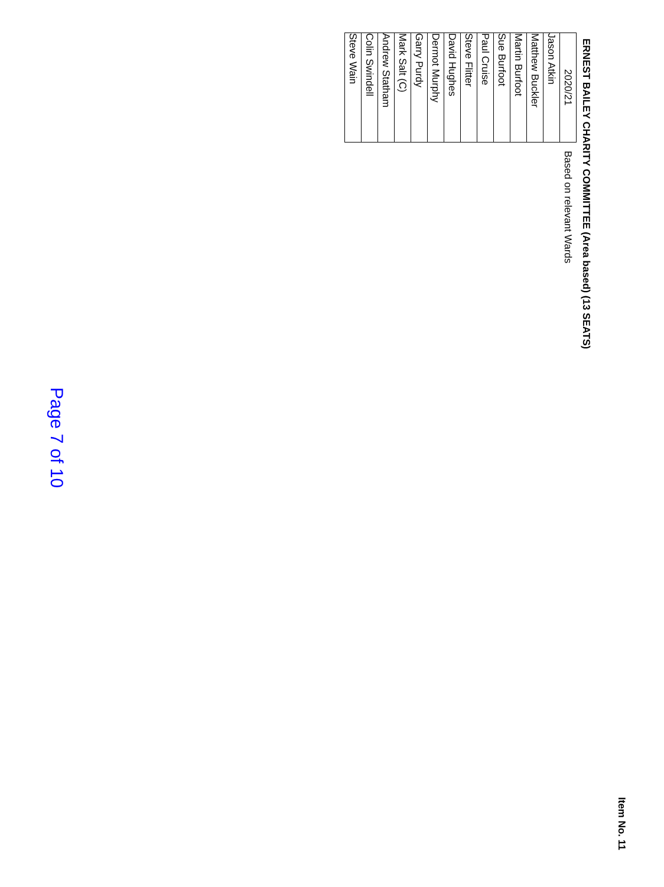Item No. 11
ERNEST BAILEY CHARITY COMMITTEE (Area based) (13 SEATS)
| 2020/21 | Based on relevant Wards |
| Jason Atkin | |
| Matthew Buckler | |
| Martin Burfoot | |
| Sue Burfoot | |
| Paul Cruise | |
| Steve Flitter | |
| David Hughes | |
| Dermot Murphy | |
| Garry Purdy | |
| Mark Salt (C) | |
| Andrew Statham | |
| Colin Swindell | |
| Steve Wain | |
Page 7 of 10